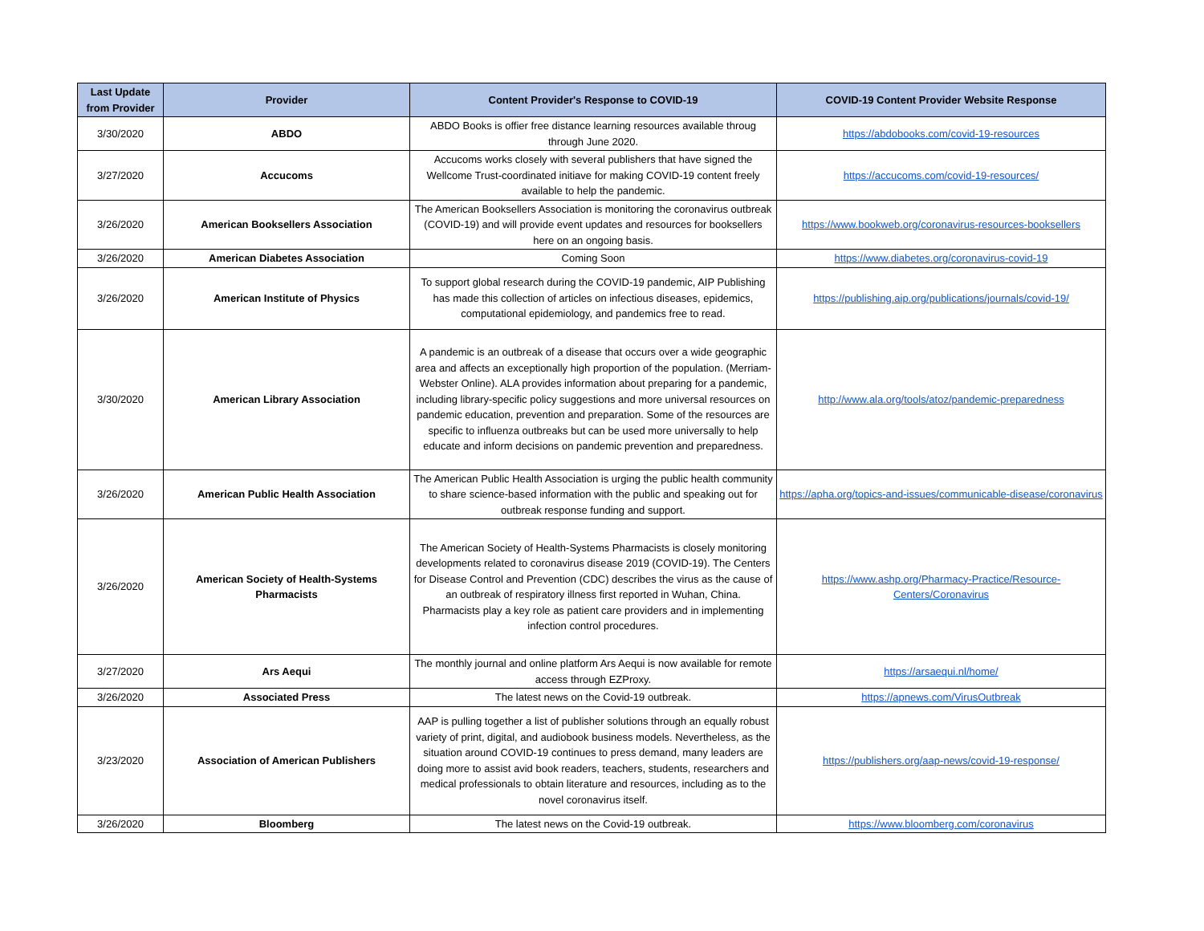| Last Update from Provider | Provider | Content Provider's Response to COVID-19 | COVID-19 Content Provider Website Response |
| --- | --- | --- | --- |
| 3/30/2020 | ABDO | ABDO Books is offier free distance learning resources available throug through June 2020. | https://abdobooks.com/covid-19-resources |
| 3/27/2020 | Accucoms | Accucoms works closely with several publishers that have signed the Wellcome Trust-coordinated initiave for making COVID-19 content freely available to help the pandemic. | https://accucoms.com/covid-19-resources/ |
| 3/26/2020 | American Booksellers Association | The American Booksellers Association is monitoring the coronavirus outbreak (COVID-19) and will provide event updates and resources for booksellers here on an ongoing basis. | https://www.bookweb.org/coronavirus-resources-booksellers |
| 3/26/2020 | American Diabetes Association | Coming Soon | https://www.diabetes.org/coronavirus-covid-19 |
| 3/26/2020 | American Institute of Physics | To support global research during the COVID-19 pandemic, AIP Publishing has made this collection of articles on infectious diseases, epidemics, computational epidemiology, and pandemics free to read. | https://publishing.aip.org/publications/journals/covid-19/ |
| 3/30/2020 | American Library Association | A pandemic is an outbreak of a disease that occurs over a wide geographic area and affects an exceptionally high proportion of the population. (Merriam-Webster Online). ALA provides information about preparing for a pandemic, including library-specific policy suggestions and more universal resources on pandemic education, prevention and preparation. Some of the resources are specific to influenza outbreaks but can be used more universally to help educate and inform decisions on pandemic prevention and preparedness. | http://www.ala.org/tools/atoz/pandemic-preparedness |
| 3/26/2020 | American Public Health Association | The American Public Health Association is urging the public health community to share science-based information with the public and speaking out for outbreak response funding and support. | https://apha.org/topics-and-issues/communicable-disease/coronavirus |
| 3/26/2020 | American Society of Health-Systems Pharmacists | The American Society of Health-Systems Pharmacists is closely monitoring developments related to coronavirus disease 2019 (COVID-19). The Centers for Disease Control and Prevention (CDC) describes the virus as the cause of an outbreak of respiratory illness first reported in Wuhan, China. Pharmacists play a key role as patient care providers and in implementing infection control procedures. | https://www.ashp.org/Pharmacy-Practice/Resource-Centers/Coronavirus |
| 3/27/2020 | Ars Aequi | The monthly journal and online platform Ars Aequi is now available for remote access through EZProxy. | https://arsaequi.nl/home/ |
| 3/26/2020 | Associated Press | The latest news on the Covid-19 outbreak. | https://apnews.com/VirusOutbreak |
| 3/23/2020 | Association of American Publishers | AAP is pulling together a list of publisher solutions through an equally robust variety of print, digital, and audiobook business models. Nevertheless, as the situation around COVID-19 continues to press demand, many leaders are doing more to assist avid book readers, teachers, students, researchers and medical professionals to obtain literature and resources, including as to the novel coronavirus itself. | https://publishers.org/aap-news/covid-19-response/ |
| 3/26/2020 | Bloomberg | The latest news on the Covid-19 outbreak. | https://www.bloomberg.com/coronavirus |